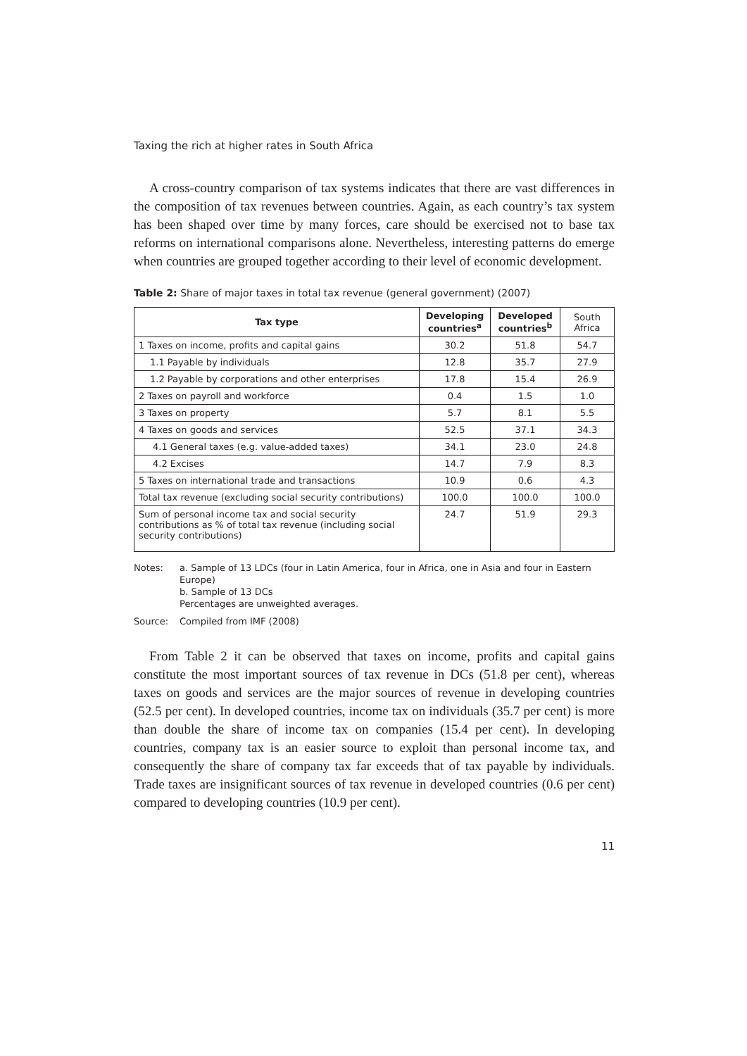Taxing the rich at higher rates in South Africa
A cross-country comparison of tax systems indicates that there are vast differences in the composition of tax revenues between countries. Again, as each country’s tax system has been shaped over time by many forces, care should be exercised not to base tax reforms on international comparisons alone. Nevertheless, interesting patterns do emerge when countries are grouped together according to their level of economic development.
Table 2: Share of major taxes in total tax revenue (general government) (2007)
| Tax type | Developing countries<sup>a</sup> | Developed countries<sup>b</sup> | South Africa |
| --- | --- | --- | --- |
| 1 Taxes on income, profits and capital gains | 30.2 | 51.8 | 54.7 |
| 1.1 Payable by individuals | 12.8 | 35.7 | 27.9 |
| 1.2 Payable by corporations and other enterprises | 17.8 | 15.4 | 26.9 |
| 2 Taxes on payroll and workforce | 0.4 | 1.5 | 1.0 |
| 3 Taxes on property | 5.7 | 8.1 | 5.5 |
| 4 Taxes on goods and services | 52.5 | 37.1 | 34.3 |
| 4.1 General taxes (e.g. value-added taxes) | 34.1 | 23.0 | 24.8 |
| 4.2 Excises | 14.7 | 7.9 | 8.3 |
| 5 Taxes on international trade and transactions | 10.9 | 0.6 | 4.3 |
| Total tax revenue (excluding social security contributions) | 100.0 | 100.0 | 100.0 |
| Sum of personal income tax and social security contributions as % of total tax revenue (including social security contributions) | 24.7 | 51.9 | 29.3 |
Notes: a. Sample of 13 LDCs (four in Latin America, four in Africa, one in Asia and four in Eastern Europe)
b. Sample of 13 DCs
Percentages are unweighted averages.
Source: Compiled from IMF (2008)
From Table 2 it can be observed that taxes on income, profits and capital gains constitute the most important sources of tax revenue in DCs (51.8 per cent), whereas taxes on goods and services are the major sources of revenue in developing countries (52.5 per cent). In developed countries, income tax on individuals (35.7 per cent) is more than double the share of income tax on companies (15.4 per cent). In developing countries, company tax is an easier source to exploit than personal income tax, and consequently the share of company tax far exceeds that of tax payable by individuals. Trade taxes are insignificant sources of tax revenue in developed countries (0.6 per cent) compared to developing countries (10.9 per cent).
11